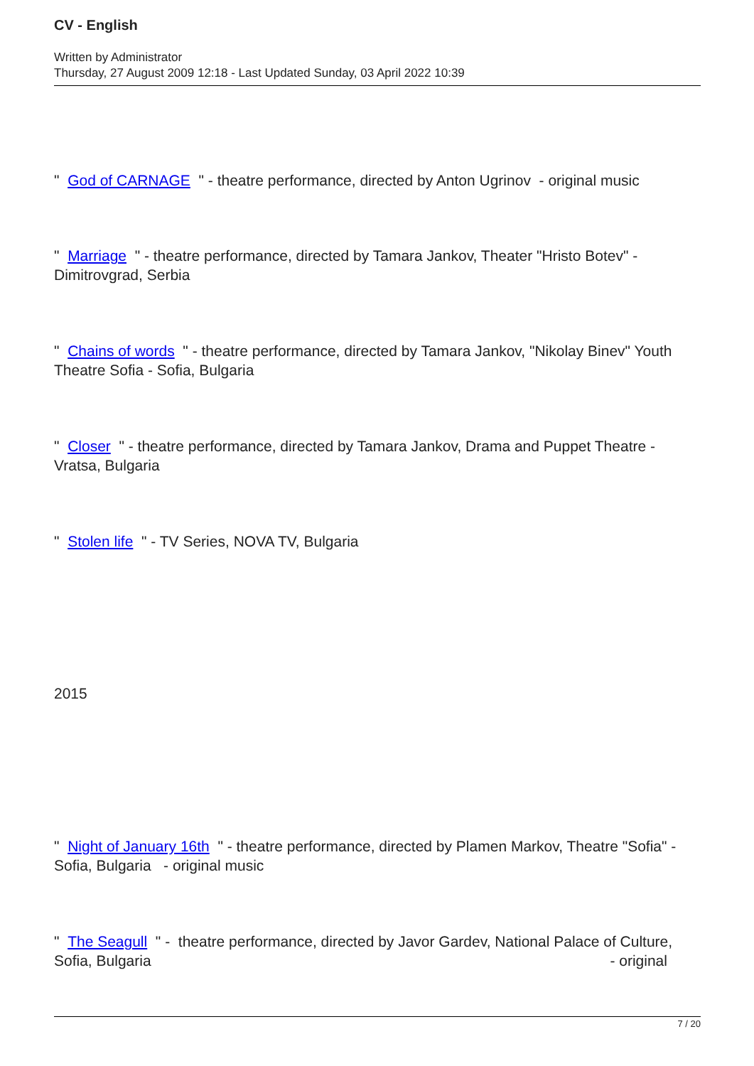CV - English
Written by Administrator
Thursday, 27 August 2009 12:18 - Last Updated Sunday, 03 April 2022 10:39
" God of CARNAGE " - theatre performance, directed by Anton Ugrinov - original music
" Marriage " - theatre performance, directed by Tamara Jankov, Theater "Hristo Botev" - Dimitrovgrad, Serbia
" Chains of words " - theatre performance, directed by Tamara Jankov, "Nikolay Binev" Youth Theatre Sofia - Sofia, Bulgaria
" Closer " - theatre performance, directed by Tamara Jankov, Drama and Puppet Theatre - Vratsa, Bulgaria
" Stolen life " - TV Series, NOVA TV, Bulgaria
2015
" Night of January 16th " - theatre performance, directed by Plamen Markov, Theatre "Sofia" - Sofia, Bulgaria - original music
" The Seagull " - theatre performance, directed by Javor Gardev, National Palace of Culture, Sofia, Bulgaria - original
7 / 20